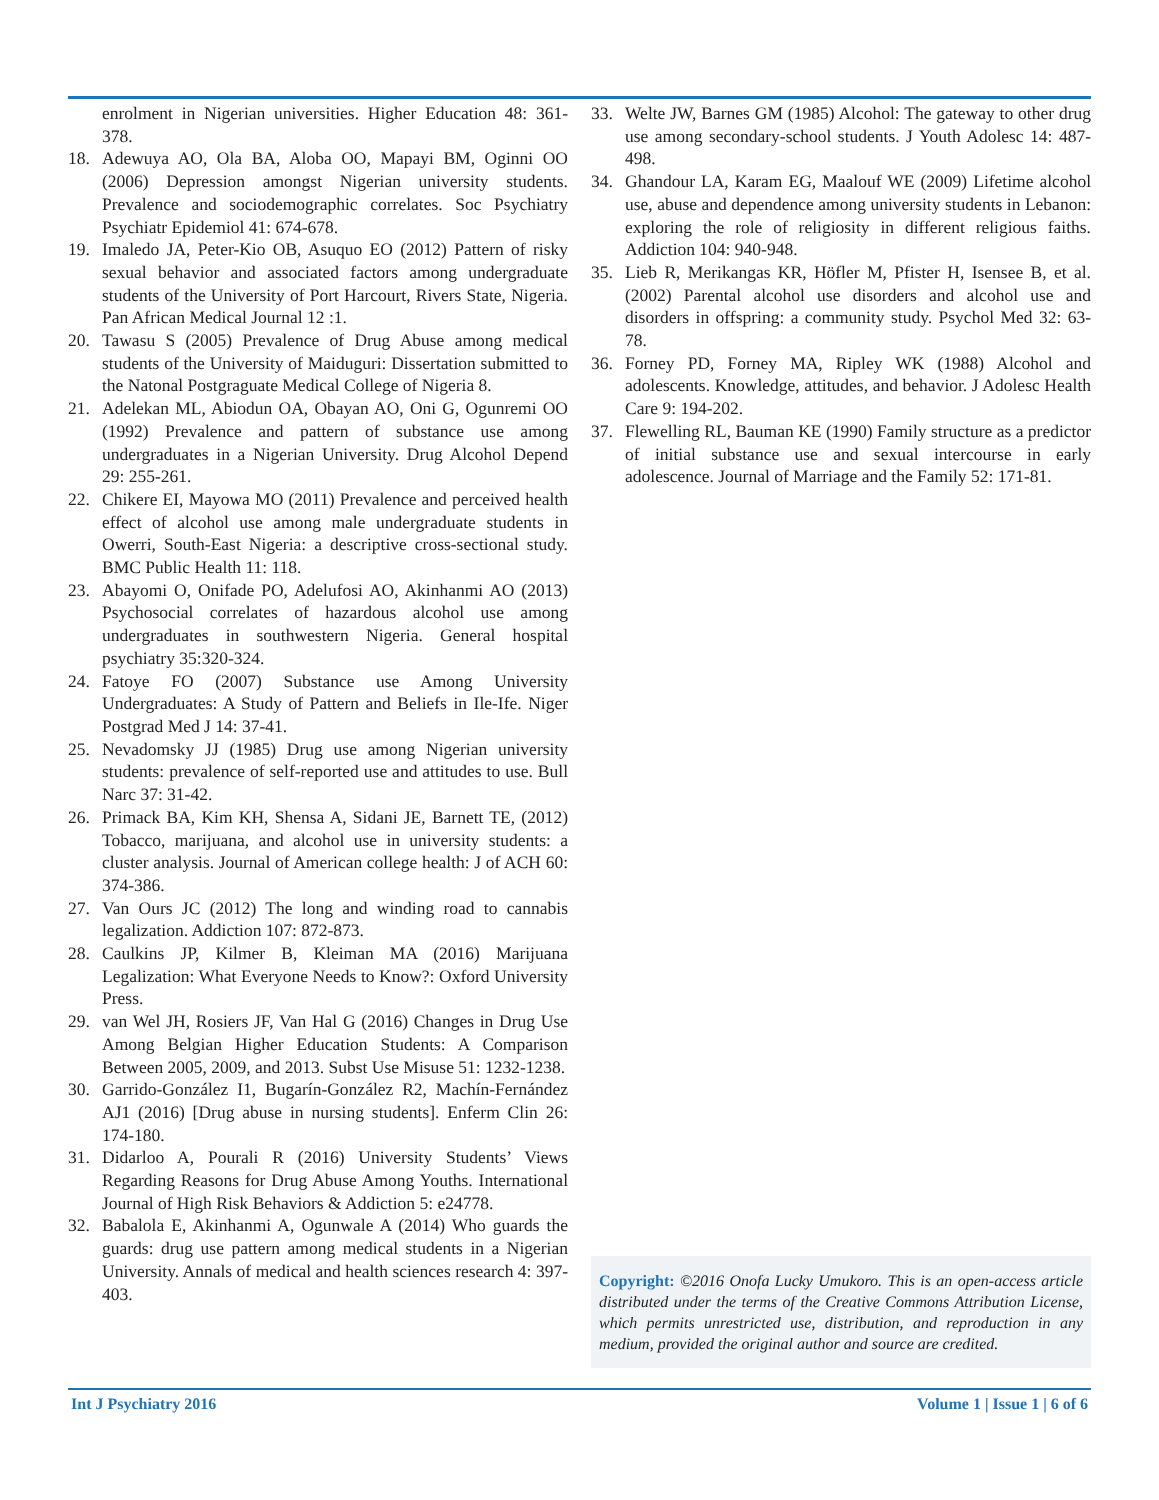enrolment in Nigerian universities. Higher Education 48: 361-378.
18. Adewuya AO, Ola BA, Aloba OO, Mapayi BM, Oginni OO (2006) Depression amongst Nigerian university students. Prevalence and sociodemographic correlates. Soc Psychiatry Psychiatr Epidemiol 41: 674-678.
19. Imaledo JA, Peter-Kio OB, Asuquo EO (2012) Pattern of risky sexual behavior and associated factors among undergraduate students of the University of Port Harcourt, Rivers State, Nigeria. Pan African Medical Journal 12 :1.
20. Tawasu S (2005) Prevalence of Drug Abuse among medical students of the University of Maiduguri: Dissertation submitted to the Natonal Postgraguate Medical College of Nigeria 8.
21. Adelekan ML, Abiodun OA, Obayan AO, Oni G, Ogunremi OO (1992) Prevalence and pattern of substance use among undergraduates in a Nigerian University. Drug Alcohol Depend 29: 255-261.
22. Chikere EI, Mayowa MO (2011) Prevalence and perceived health effect of alcohol use among male undergraduate students in Owerri, South-East Nigeria: a descriptive cross-sectional study. BMC Public Health 11: 118.
23. Abayomi O, Onifade PO, Adelufosi AO, Akinhanmi AO (2013) Psychosocial correlates of hazardous alcohol use among undergraduates in southwestern Nigeria. General hospital psychiatry 35:320-324.
24. Fatoye FO (2007) Substance use Among University Undergraduates: A Study of Pattern and Beliefs in Ile-Ife. Niger Postgrad Med J 14: 37-41.
25. Nevadomsky JJ (1985) Drug use among Nigerian university students: prevalence of self-reported use and attitudes to use. Bull Narc 37: 31-42.
26. Primack BA, Kim KH, Shensa A, Sidani JE, Barnett TE, (2012) Tobacco, marijuana, and alcohol use in university students: a cluster analysis. Journal of American college health: J of ACH 60: 374-386.
27. Van Ours JC (2012) The long and winding road to cannabis legalization. Addiction 107: 872-873.
28. Caulkins JP, Kilmer B, Kleiman MA (2016) Marijuana Legalization: What Everyone Needs to Know?: Oxford University Press.
29. van Wel JH, Rosiers JF, Van Hal G (2016) Changes in Drug Use Among Belgian Higher Education Students: A Comparison Between 2005, 2009, and 2013. Subst Use Misuse 51: 1232-1238.
30. Garrido-González I1, Bugarín-González R2, Machín-Fernández AJ1 (2016) [Drug abuse in nursing students]. Enferm Clin 26: 174-180.
31. Didarloo A, Pourali R (2016) University Students’ Views Regarding Reasons for Drug Abuse Among Youths. International Journal of High Risk Behaviors & Addiction 5: e24778.
32. Babalola E, Akinhanmi A, Ogunwale A (2014) Who guards the guards: drug use pattern among medical students in a Nigerian University. Annals of medical and health sciences research 4: 397-403.
33. Welte JW, Barnes GM (1985) Alcohol: The gateway to other drug use among secondary-school students. J Youth Adolesc 14: 487-498.
34. Ghandour LA, Karam EG, Maalouf WE (2009) Lifetime alcohol use, abuse and dependence among university students in Lebanon: exploring the role of religiosity in different religious faiths. Addiction 104: 940-948.
35. Lieb R, Merikangas KR, Höfler M, Pfister H, Isensee B, et al. (2002) Parental alcohol use disorders and alcohol use and disorders in offspring: a community study. Psychol Med 32: 63-78.
36. Forney PD, Forney MA, Ripley WK (1988) Alcohol and adolescents. Knowledge, attitudes, and behavior. J Adolesc Health Care 9: 194-202.
37. Flewelling RL, Bauman KE (1990) Family structure as a predictor of initial substance use and sexual intercourse in early adolescence. Journal of Marriage and the Family 52: 171-81.
Copyright: ©2016 Onofa Lucky Umukoro. This is an open-access article distributed under the terms of the Creative Commons Attribution License, which permits unrestricted use, distribution, and reproduction in any medium, provided the original author and source are credited.
Int J Psychiatry 2016 Volume 1 | Issue 1 | 6 of 6